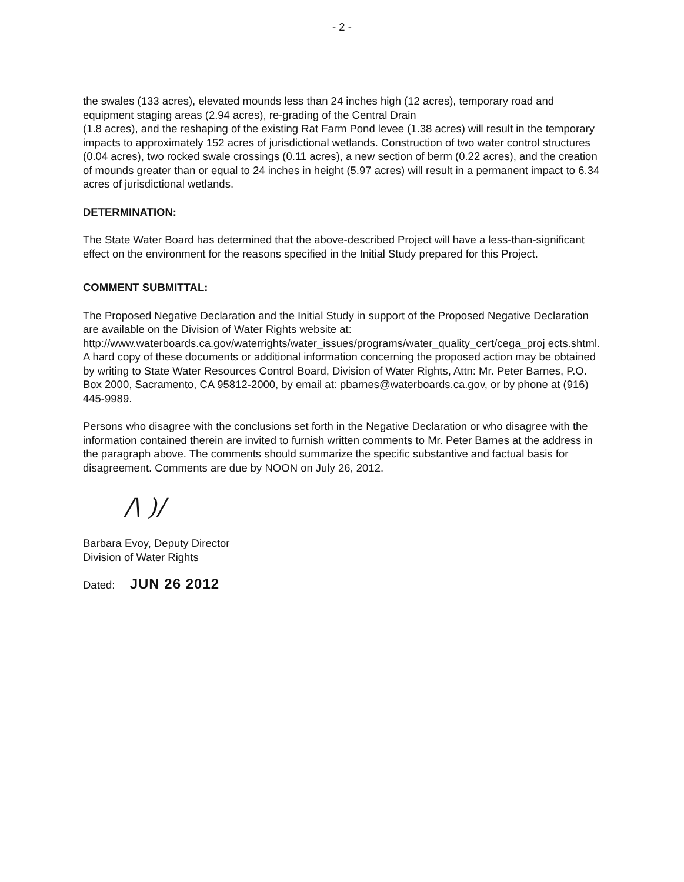- 2 -
the swales (133 acres), elevated mounds less than 24 inches high (12 acres), temporary road and equipment staging areas (2.94 acres), re-grading of the Central Drain
(1.8 acres), and the reshaping of the existing Rat Farm Pond levee (1.38 acres) will result in the temporary impacts to approximately 152 acres of jurisdictional wetlands. Construction of two water control structures (0.04 acres), two rocked swale crossings (0.11 acres), a new section of berm (0.22 acres), and the creation of mounds greater than or equal to 24 inches in height (5.97 acres) will result in a permanent impact to 6.34 acres of jurisdictional wetlands.
DETERMINATION:
The State Water Board has determined that the above-described Project will have a less-than-significant effect on the environment for the reasons specified in the Initial Study prepared for this Project.
COMMENT SUBMITTAL:
The Proposed Negative Declaration and the Initial Study in support of the Proposed Negative Declaration are available on the Division of Water Rights website at:
http://www.waterboards.ca.gov/waterrights/water_issues/programs/water_quality_cert/cega_proj ects.shtml. A hard copy of these documents or additional information concerning the proposed action may be obtained by writing to State Water Resources Control Board, Division of Water Rights, Attn: Mr. Peter Barnes, P.O. Box 2000, Sacramento, CA 95812-2000, by email at: pbarnes@waterboards.ca.gov, or by phone at (916) 445-9989.
Persons who disagree with the conclusions set forth in the Negative Declaration or who disagree with the information contained therein are invited to furnish written comments to Mr. Peter Barnes at the address in the paragraph above. The comments should summarize the specific substantive and factual basis for disagreement. Comments are due by NOON on July 26, 2012.
/\ )/
Barbara Evoy, Deputy Director
Division of Water Rights
Dated: JUN 26 2012